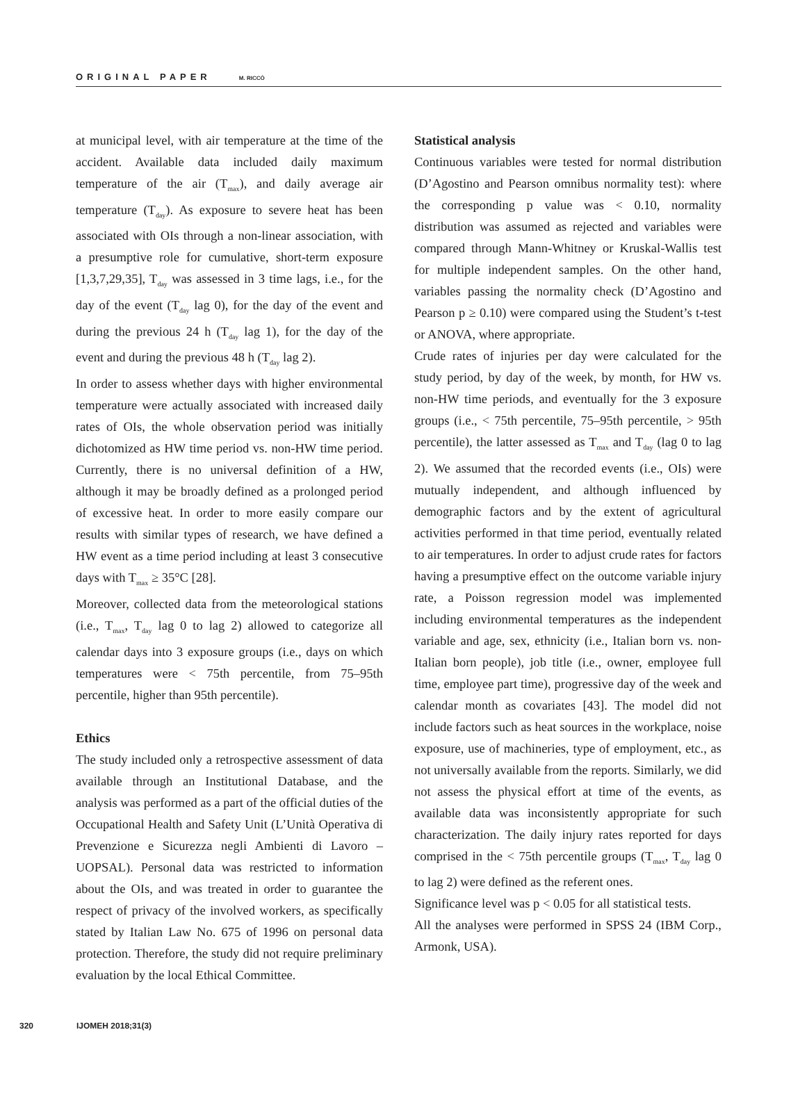ORIGINAL PAPER M. RICCÒ
at municipal level, with air temperature at the time of the accident. Available data included daily maximum temperature of the air (T<sub>max</sub>), and daily average air temperature (T<sub>day</sub>). As exposure to severe heat has been associated with OIs through a non-linear association, with a presumptive role for cumulative, short-term exposure [1,3,7,29,35], T<sub>day</sub> was assessed in 3 time lags, i.e., for the day of the event (T<sub>day</sub> lag 0), for the day of the event and during the previous 24 h (T<sub>day</sub> lag 1), for the day of the event and during the previous 48 h (T<sub>day</sub> lag 2).
In order to assess whether days with higher environmental temperature were actually associated with increased daily rates of OIs, the whole observation period was initially dichotomized as HW time period vs. non-HW time period. Currently, there is no universal definition of a HW, although it may be broadly defined as a prolonged period of excessive heat. In order to more easily compare our results with similar types of research, we have defined a HW event as a time period including at least 3 consecutive days with T<sub>max</sub> ≥ 35°C [28].
Moreover, collected data from the meteorological stations (i.e., T<sub>max</sub>, T<sub>day</sub> lag 0 to lag 2) allowed to categorize all calendar days into 3 exposure groups (i.e., days on which temperatures were < 75th percentile, from 75–95th percentile, higher than 95th percentile).
Ethics
The study included only a retrospective assessment of data available through an Institutional Database, and the analysis was performed as a part of the official duties of the Occupational Health and Safety Unit (L’Unità Operativa di Prevenzione e Sicurezza negli Ambienti di Lavoro – UOPSAL). Personal data was restricted to information about the OIs, and was treated in order to guarantee the respect of privacy of the involved workers, as specifically stated by Italian Law No. 675 of 1996 on personal data protection. Therefore, the study did not require preliminary evaluation by the local Ethical Committee.
Statistical analysis
Continuous variables were tested for normal distribution (D’Agostino and Pearson omnibus normality test): where the corresponding p value was < 0.10, normality distribution was assumed as rejected and variables were compared through Mann-Whitney or Kruskal-Wallis test for multiple independent samples. On the other hand, variables passing the normality check (D’Agostino and Pearson p ≥ 0.10) were compared using the Student’s t-test or ANOVA, where appropriate.
Crude rates of injuries per day were calculated for the study period, by day of the week, by month, for HW vs. non-HW time periods, and eventually for the 3 exposure groups (i.e., < 75th percentile, 75–95th percentile, > 95th percentile), the latter assessed as T<sub>max</sub> and T<sub>day</sub> (lag 0 to lag 2). We assumed that the recorded events (i.e., OIs) were mutually independent, and although influenced by demographic factors and by the extent of agricultural activities performed in that time period, eventually related to air temperatures. In order to adjust crude rates for factors having a presumptive effect on the outcome variable injury rate, a Poisson regression model was implemented including environmental temperatures as the independent variable and age, sex, ethnicity (i.e., Italian born vs. non-Italian born people), job title (i.e., owner, employee full time, employee part time), progressive day of the week and calendar month as covariates [43]. The model did not include factors such as heat sources in the workplace, noise exposure, use of machineries, type of employment, etc., as not universally available from the reports. Similarly, we did not assess the physical effort at time of the events, as available data was inconsistently appropriate for such characterization. The daily injury rates reported for days comprised in the < 75th percentile groups (T<sub>max</sub>, T<sub>day</sub> lag 0 to lag 2) were defined as the referent ones.
Significance level was p < 0.05 for all statistical tests.
All the analyses were performed in SPSS 24 (IBM Corp., Armonk, USA).
320 IJOMEH 2018;31(3)